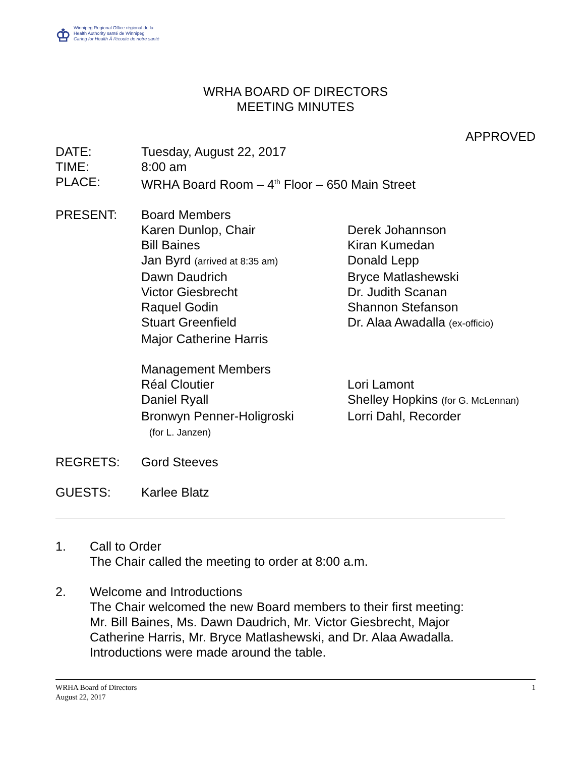♔
Winnipeg Regional Office régional de la
Health Authority santé de Winnipeg
Caring for Health À l'écoute de notre santé
WRHA BOARD OF DIRECTORS
MEETING MINUTES
APPROVED
DATE: Tuesday, August 22, 2017
TIME: 8:00 am
PLACE: WRHA Board Room – 4<sup>th</sup> Floor – 650 Main Street
PRESENT: Board Members
Karen Dunlop, Chair Derek Johannson
Bill Baines Kiran Kumedan
Jan Byrd (arrived at 8:35 am) Donald Lepp
Dawn Daudrich Bryce Matlashewski
Victor Giesbrecht Dr. Judith Scanan
Raquel Godin Shannon Stefanson
Stuart Greenfield Dr. Alaa Awadalla (ex-officio)
Major Catherine Harris
Management Members
Réal Cloutier Lori Lamont
Daniel Ryall Shelley Hopkins (for G. McLennan)
Bronwyn Penner-Holigroski
(for L. Janzen) Lorri Dahl, Recorder
REGRETS: Gord Steeves
GUESTS: Karlee Blatz
1. Call to Order
The Chair called the meeting to order at 8:00 a.m.
2. Welcome and Introductions
The Chair welcomed the new Board members to their first meeting:
Mr. Bill Baines, Ms. Dawn Daudrich, Mr. Victor Giesbrecht, Major
Catherine Harris, Mr. Bryce Matlashewski, and Dr. Alaa Awadalla.
Introductions were made around the table.
WRHA Board of Directors 1
August 22, 2017